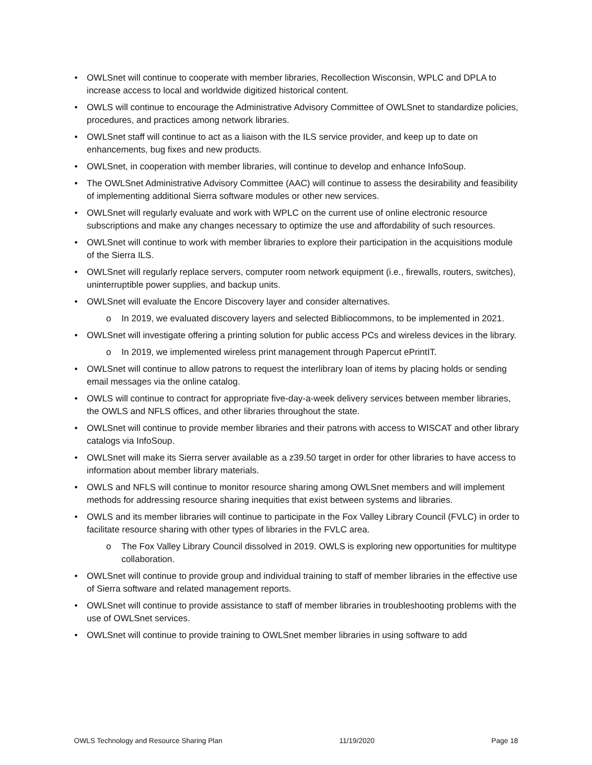• OWLSnet will continue to cooperate with member libraries, Recollection Wisconsin, WPLC and DPLA to increase access to local and worldwide digitized historical content.
• OWLS will continue to encourage the Administrative Advisory Committee of OWLSnet to standardize policies, procedures, and practices among network libraries.
• OWLSnet staff will continue to act as a liaison with the ILS service provider, and keep up to date on enhancements, bug fixes and new products.
• OWLSnet, in cooperation with member libraries, will continue to develop and enhance InfoSoup.
• The OWLSnet Administrative Advisory Committee (AAC) will continue to assess the desirability and feasibility of implementing additional Sierra software modules or other new services.
• OWLSnet will regularly evaluate and work with WPLC on the current use of online electronic resource subscriptions and make any changes necessary to optimize the use and affordability of such resources.
• OWLSnet will continue to work with member libraries to explore their participation in the acquisitions module of the Sierra ILS.
• OWLSnet will regularly replace servers, computer room network equipment (i.e., firewalls, routers, switches), uninterruptible power supplies, and backup units.
• OWLSnet will evaluate the Encore Discovery layer and consider alternatives.
o In 2019, we evaluated discovery layers and selected Bibliocommons, to be implemented in 2021.
• OWLSnet will investigate offering a printing solution for public access PCs and wireless devices in the library.
o In 2019, we implemented wireless print management through Papercut ePrintIT.
• OWLSnet will continue to allow patrons to request the interlibrary loan of items by placing holds or sending email messages via the online catalog.
• OWLS will continue to contract for appropriate five-day-a-week delivery services between member libraries, the OWLS and NFLS offices, and other libraries throughout the state.
• OWLSnet will continue to provide member libraries and their patrons with access to WISCAT and other library catalogs via InfoSoup.
• OWLSnet will make its Sierra server available as a z39.50 target in order for other libraries to have access to information about member library materials.
• OWLS and NFLS will continue to monitor resource sharing among OWLSnet members and will implement methods for addressing resource sharing inequities that exist between systems and libraries.
• OWLS and its member libraries will continue to participate in the Fox Valley Library Council (FVLC) in order to facilitate resource sharing with other types of libraries in the FVLC area.
o The Fox Valley Library Council dissolved in 2019. OWLS is exploring new opportunities for multitype collaboration.
• OWLSnet will continue to provide group and individual training to staff of member libraries in the effective use of Sierra software and related management reports.
• OWLSnet will continue to provide assistance to staff of member libraries in troubleshooting problems with the use of OWLSnet services.
• OWLSnet will continue to provide training to OWLSnet member libraries in using software to add
OWLS Technology and Resource Sharing Plan 11/19/2020 Page 18